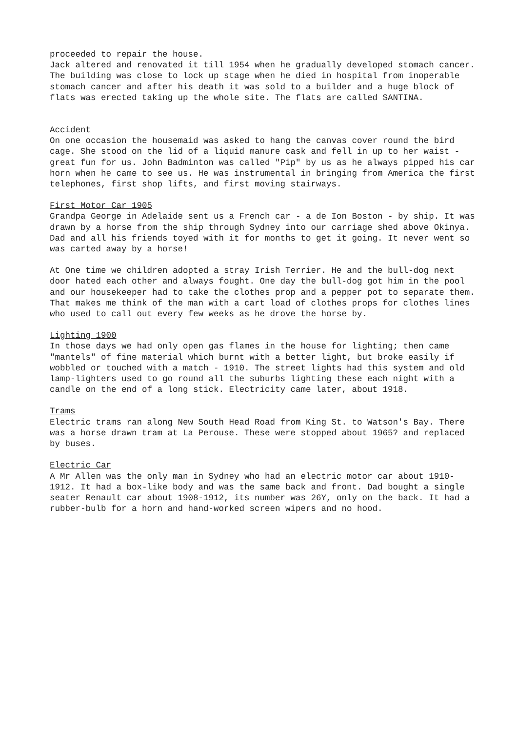proceeded to repair the house.
Jack altered and renovated it till 1954 when he gradually developed stomach cancer. The building was close to lock up stage when he died in hospital from inoperable stomach cancer and after his death it was sold to a builder and a huge block of flats was erected taking up the whole site. The flats are called SANTINA.
Accident
On one occasion the housemaid was asked to hang the canvas cover round the bird cage. She stood on the lid of a liquid manure cask and fell in up to her waist - great fun for us. John Badminton was called "Pip" by us as he always pipped his car horn when he came to see us. He was instrumental in bringing from America the first telephones, first shop lifts, and first moving stairways.
First Motor Car 1905
Grandpa George in Adelaide sent us a French car - a de Ion Boston - by ship. It was drawn by a horse from the ship through Sydney into our carriage shed above Okinya. Dad and all his friends toyed with it for months to get it going. It never went so was carted away by a horse!
At One time we children adopted a stray Irish Terrier. He and the bull-dog next door hated each other and always fought. One day the bull-dog got him in the pool and our housekeeper had to take the clothes prop and a pepper pot to separate them. That makes me think of the man with a cart load of clothes props for clothes lines who used to call out every few weeks as he drove the horse by.
Lighting 1900
In those days we had only open gas flames in the house for lighting; then came "mantels" of fine material which burnt with a better light, but broke easily if wobbled or touched with a match - 1910. The street lights had this system and old lamp-lighters used to go round all the suburbs lighting these each night with a candle on the end of a long stick. Electricity came later, about 1918.
Trams
Electric trams ran along New South Head Road from King St. to Watson's Bay. There was a horse drawn tram at La Perouse. These were stopped about 1965? and replaced by buses.
Electric Car
A Mr Allen was the only man in Sydney who had an electric motor car about 1910-1912. It had a box-like body and was the same back and front. Dad bought a single seater Renault car about 1908-1912, its number was 26Y, only on the back. It had a rubber-bulb for a horn and hand-worked screen wipers and no hood.